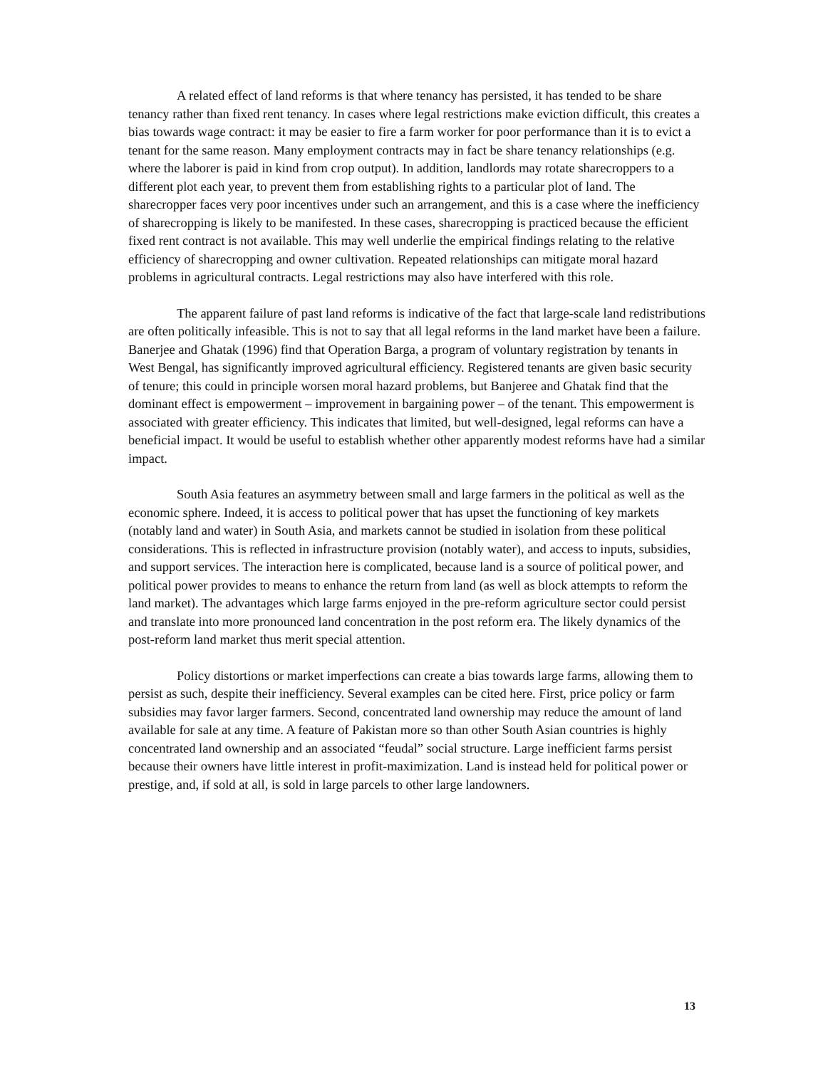A related effect of land reforms is that where tenancy has persisted, it has tended to be share tenancy rather than fixed rent tenancy. In cases where legal restrictions make eviction difficult, this creates a bias towards wage contract: it may be easier to fire a farm worker for poor performance than it is to evict a tenant for the same reason. Many employment contracts may in fact be share tenancy relationships (e.g. where the laborer is paid in kind from crop output). In addition, landlords may rotate sharecroppers to a different plot each year, to prevent them from establishing rights to a particular plot of land. The sharecropper faces very poor incentives under such an arrangement, and this is a case where the inefficiency of sharecropping is likely to be manifested. In these cases, sharecropping is practiced because the efficient fixed rent contract is not available. This may well underlie the empirical findings relating to the relative efficiency of sharecropping and owner cultivation. Repeated relationships can mitigate moral hazard problems in agricultural contracts. Legal restrictions may also have interfered with this role.
The apparent failure of past land reforms is indicative of the fact that large-scale land redistributions are often politically infeasible. This is not to say that all legal reforms in the land market have been a failure. Banerjee and Ghatak (1996) find that Operation Barga, a program of voluntary registration by tenants in West Bengal, has significantly improved agricultural efficiency. Registered tenants are given basic security of tenure; this could in principle worsen moral hazard problems, but Banjeree and Ghatak find that the dominant effect is empowerment – improvement in bargaining power – of the tenant. This empowerment is associated with greater efficiency. This indicates that limited, but well-designed, legal reforms can have a beneficial impact. It would be useful to establish whether other apparently modest reforms have had a similar impact.
South Asia features an asymmetry between small and large farmers in the political as well as the economic sphere. Indeed, it is access to political power that has upset the functioning of key markets (notably land and water) in South Asia, and markets cannot be studied in isolation from these political considerations. This is reflected in infrastructure provision (notably water), and access to inputs, subsidies, and support services. The interaction here is complicated, because land is a source of political power, and political power provides to means to enhance the return from land (as well as block attempts to reform the land market). The advantages which large farms enjoyed in the pre-reform agriculture sector could persist and translate into more pronounced land concentration in the post reform era. The likely dynamics of the post-reform land market thus merit special attention.
Policy distortions or market imperfections can create a bias towards large farms, allowing them to persist as such, despite their inefficiency. Several examples can be cited here. First, price policy or farm subsidies may favor larger farmers. Second, concentrated land ownership may reduce the amount of land available for sale at any time. A feature of Pakistan more so than other South Asian countries is highly concentrated land ownership and an associated “feudal” social structure. Large inefficient farms persist because their owners have little interest in profit-maximization. Land is instead held for political power or prestige, and, if sold at all, is sold in large parcels to other large landowners.
13